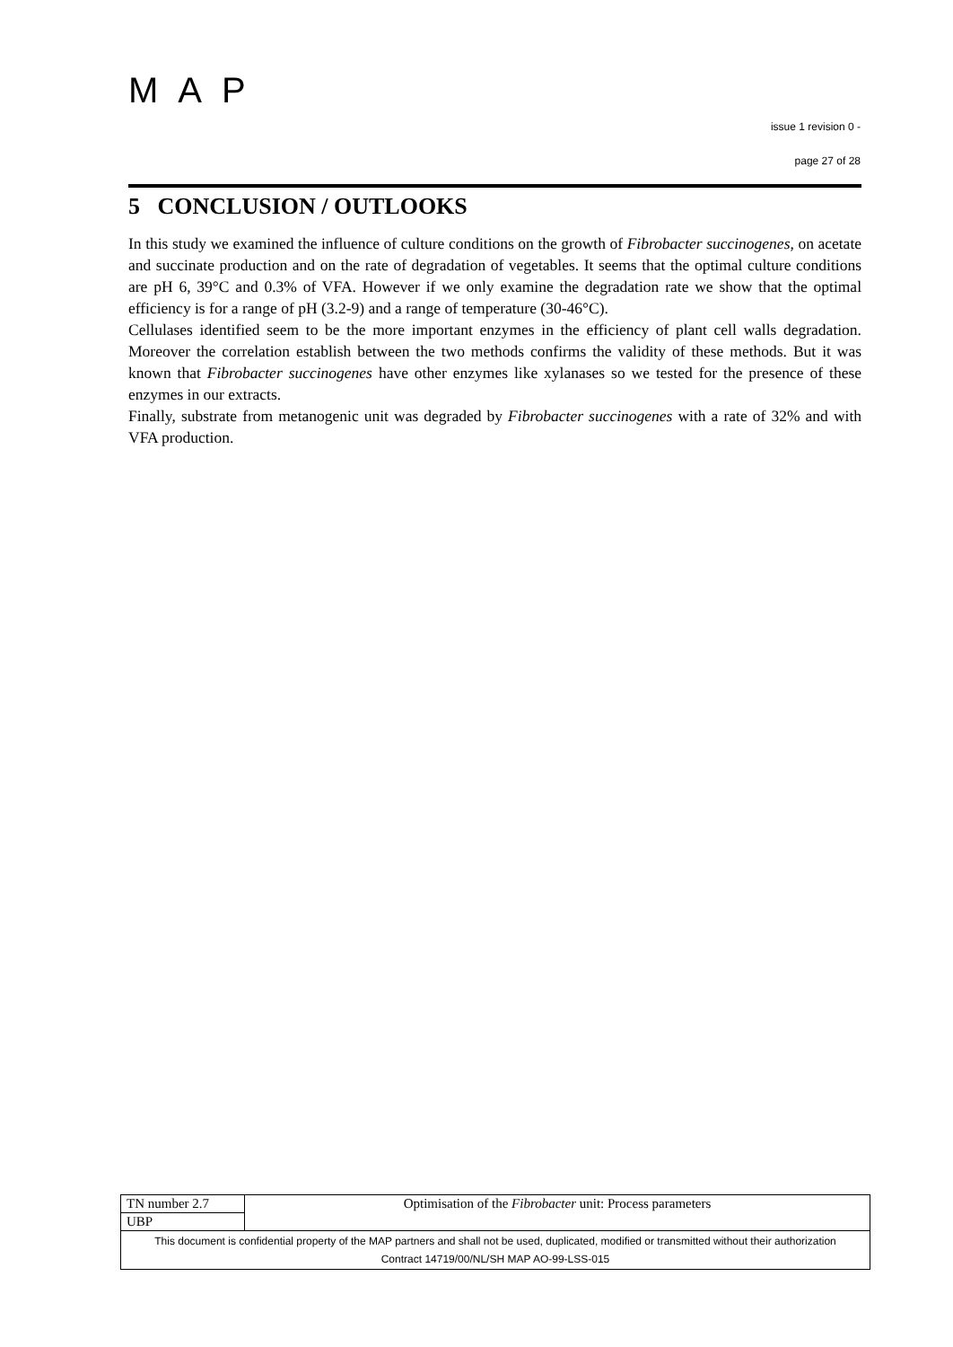MAP
issue 1 revision 0 -
page 27 of 28
5 CONCLUSION / OUTLOOKS
In this study we examined the influence of culture conditions on the growth of Fibrobacter succinogenes, on acetate and succinate production and on the rate of degradation of vegetables. It seems that the optimal culture conditions are pH 6, 39°C and 0.3% of VFA. However if we only examine the degradation rate we show that the optimal efficiency is for a range of pH (3.2-9) and a range of temperature (30-46°C).
Cellulases identified seem to be the more important enzymes in the efficiency of plant cell walls degradation. Moreover the correlation establish between the two methods confirms the validity of these methods. But it was known that Fibrobacter succinogenes have other enzymes like xylanases so we tested for the presence of these enzymes in our extracts.
Finally, substrate from metanogenic unit was degraded by Fibrobacter succinogenes with a rate of 32% and with VFA production.
| TN number 2.7 | Optimisation of the Fibrobacter unit: Process parameters |
| UBP | |
| This document is confidential property of the MAP partners and shall not be used, duplicated, modified or transmitted without their authorization Contract 14719/00/NL/SH MAP AO-99-LSS-015 | |